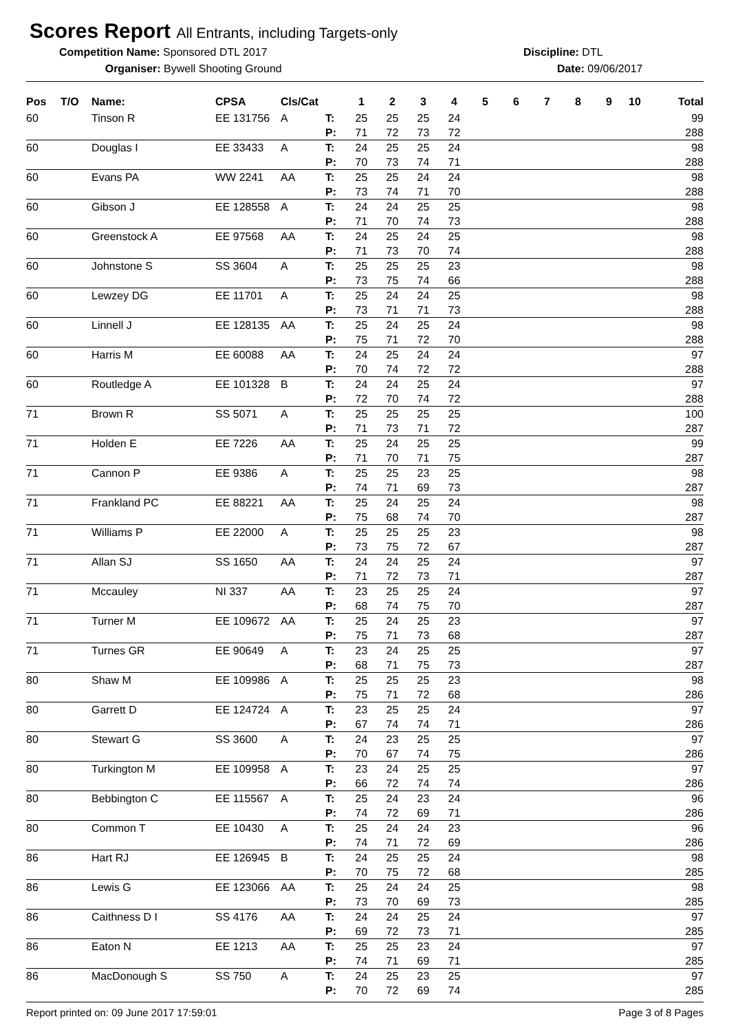Scores Report All Entrants, including Targets-only
Competition Name: Sponsored DTL 2017
Organiser: Bywell Shooting Ground
Discipline: DTL
Date: 09/06/2017
| Pos | T/O | Name: | CPSA | Cls/Cat | | 1 | 2 | 3 | 4 | 5 | 6 | 7 | 8 | 9 | 10 | Total |
| --- | --- | --- | --- | --- | --- | --- | --- | --- | --- | --- | --- | --- | --- | --- | --- | --- |
| 60 | | Tinson R | EE 131756 | A | T: | 25 | 25 | 25 | 24 | | | | | | | 99 |
| | | | | | P: | 71 | 72 | 73 | 72 | | | | | | | 288 |
| 60 | | Douglas I | EE 33433 | A | T: | 24 | 25 | 25 | 24 | | | | | | | 98 |
| | | | | | P: | 70 | 73 | 74 | 71 | | | | | | | 288 |
| 60 | | Evans PA | WW 2241 | AA | T: | 25 | 25 | 24 | 24 | | | | | | | 98 |
| | | | | | P: | 73 | 74 | 71 | 70 | | | | | | | 288 |
| 60 | | Gibson J | EE 128558 | A | T: | 24 | 24 | 25 | 25 | | | | | | | 98 |
| | | | | | P: | 71 | 70 | 74 | 73 | | | | | | | 288 |
| 60 | | Greenstock A | EE 97568 | AA | T: | 24 | 25 | 24 | 25 | | | | | | | 98 |
| | | | | | P: | 71 | 73 | 70 | 74 | | | | | | | 288 |
| 60 | | Johnstone S | SS 3604 | A | T: | 25 | 25 | 25 | 23 | | | | | | | 98 |
| | | | | | P: | 73 | 75 | 74 | 66 | | | | | | | 288 |
| 60 | | Lewzey DG | EE 11701 | A | T: | 25 | 24 | 24 | 25 | | | | | | | 98 |
| | | | | | P: | 73 | 71 | 71 | 73 | | | | | | | 288 |
| 60 | | Linnell J | EE 128135 | AA | T: | 25 | 24 | 25 | 24 | | | | | | | 98 |
| | | | | | P: | 75 | 71 | 72 | 70 | | | | | | | 288 |
| 60 | | Harris M | EE 60088 | AA | T: | 24 | 25 | 24 | 24 | | | | | | | 97 |
| | | | | | P: | 70 | 74 | 72 | 72 | | | | | | | 288 |
| 60 | | Routledge A | EE 101328 | B | T: | 24 | 24 | 25 | 24 | | | | | | | 97 |
| | | | | | P: | 72 | 70 | 74 | 72 | | | | | | | 288 |
| 71 | | Brown R | SS 5071 | A | T: | 25 | 25 | 25 | 25 | | | | | | | 100 |
| | | | | | P: | 71 | 73 | 71 | 72 | | | | | | | 287 |
| 71 | | Holden E | EE 7226 | AA | T: | 25 | 24 | 25 | 25 | | | | | | | 99 |
| | | | | | P: | 71 | 70 | 71 | 75 | | | | | | | 287 |
| 71 | | Cannon P | EE 9386 | A | T: | 25 | 25 | 23 | 25 | | | | | | | 98 |
| | | | | | P: | 74 | 71 | 69 | 73 | | | | | | | 287 |
| 71 | | Frankland PC | EE 88221 | AA | T: | 25 | 24 | 25 | 24 | | | | | | | 98 |
| | | | | | P: | 75 | 68 | 74 | 70 | | | | | | | 287 |
| 71 | | Williams P | EE 22000 | A | T: | 25 | 25 | 25 | 23 | | | | | | | 98 |
| | | | | | P: | 73 | 75 | 72 | 67 | | | | | | | 287 |
| 71 | | Allan SJ | SS 1650 | AA | T: | 24 | 24 | 25 | 24 | | | | | | | 97 |
| | | | | | P: | 71 | 72 | 73 | 71 | | | | | | | 287 |
| 71 | | Mccauley | NI 337 | AA | T: | 23 | 25 | 25 | 24 | | | | | | | 97 |
| | | | | | P: | 68 | 74 | 75 | 70 | | | | | | | 287 |
| 71 | | Turner M | EE 109672 | AA | T: | 25 | 24 | 25 | 23 | | | | | | | 97 |
| | | | | | P: | 75 | 71 | 73 | 68 | | | | | | | 287 |
| 71 | | Turnes GR | EE 90649 | A | T: | 23 | 24 | 25 | 25 | | | | | | | 97 |
| | | | | | P: | 68 | 71 | 75 | 73 | | | | | | | 287 |
| 80 | | Shaw M | EE 109986 | A | T: | 25 | 25 | 25 | 23 | | | | | | | 98 |
| | | | | | P: | 75 | 71 | 72 | 68 | | | | | | | 286 |
| 80 | | Garrett D | EE 124724 | A | T: | 23 | 25 | 25 | 24 | | | | | | | 97 |
| | | | | | P: | 67 | 74 | 74 | 71 | | | | | | | 286 |
| 80 | | Stewart G | SS 3600 | A | T: | 24 | 23 | 25 | 25 | | | | | | | 97 |
| | | | | | P: | 70 | 67 | 74 | 75 | | | | | | | 286 |
| 80 | | Turkington M | EE 109958 | A | T: | 23 | 24 | 25 | 25 | | | | | | | 97 |
| | | | | | P: | 66 | 72 | 74 | 74 | | | | | | | 286 |
| 80 | | Bebbington C | EE 115567 | A | T: | 25 | 24 | 23 | 24 | | | | | | | 96 |
| | | | | | P: | 74 | 72 | 69 | 71 | | | | | | | 286 |
| 80 | | Common T | EE 10430 | A | T: | 25 | 24 | 24 | 23 | | | | | | | 96 |
| | | | | | P: | 74 | 71 | 72 | 69 | | | | | | | 286 |
| 86 | | Hart RJ | EE 126945 | B | T: | 24 | 25 | 25 | 24 | | | | | | | 98 |
| | | | | | P: | 70 | 75 | 72 | 68 | | | | | | | 285 |
| 86 | | Lewis G | EE 123066 | AA | T: | 25 | 24 | 24 | 25 | | | | | | | 98 |
| | | | | | P: | 73 | 70 | 69 | 73 | | | | | | | 285 |
| 86 | | Caithness D I | SS 4176 | AA | T: | 24 | 24 | 25 | 24 | | | | | | | 97 |
| | | | | | P: | 69 | 72 | 73 | 71 | | | | | | | 285 |
| 86 | | Eaton N | EE 1213 | AA | T: | 25 | 25 | 23 | 24 | | | | | | | 97 |
| | | | | | P: | 74 | 71 | 69 | 71 | | | | | | | 285 |
| 86 | | MacDonough S | SS 750 | A | T: | 24 | 25 | 23 | 25 | | | | | | | 97 |
| | | | | | P: | 70 | 72 | 69 | 74 | | | | | | | 285 |
Report printed on: 09 June 2017 17:59:01 Page 3 of 8 Pages